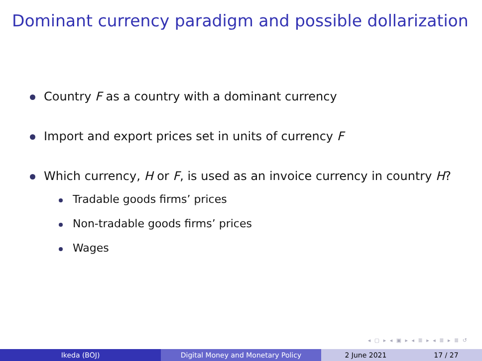Dominant currency paradigm and possible dollarization
Country F as a country with a dominant currency
Import and export prices set in units of currency F
Which currency, H or F, is used as an invoice currency in country H?
Tradable goods firms’ prices
Non-tradable goods firms’ prices
Wages
◂ ▢ ▸ ◂ ▣ ▸ ◂ ≣ ▸ ◂ ≣ ▸ ≣ ↺
Ikeda (BOJ) Digital Money and Monetary Policy 2 June 2021 17 / 27